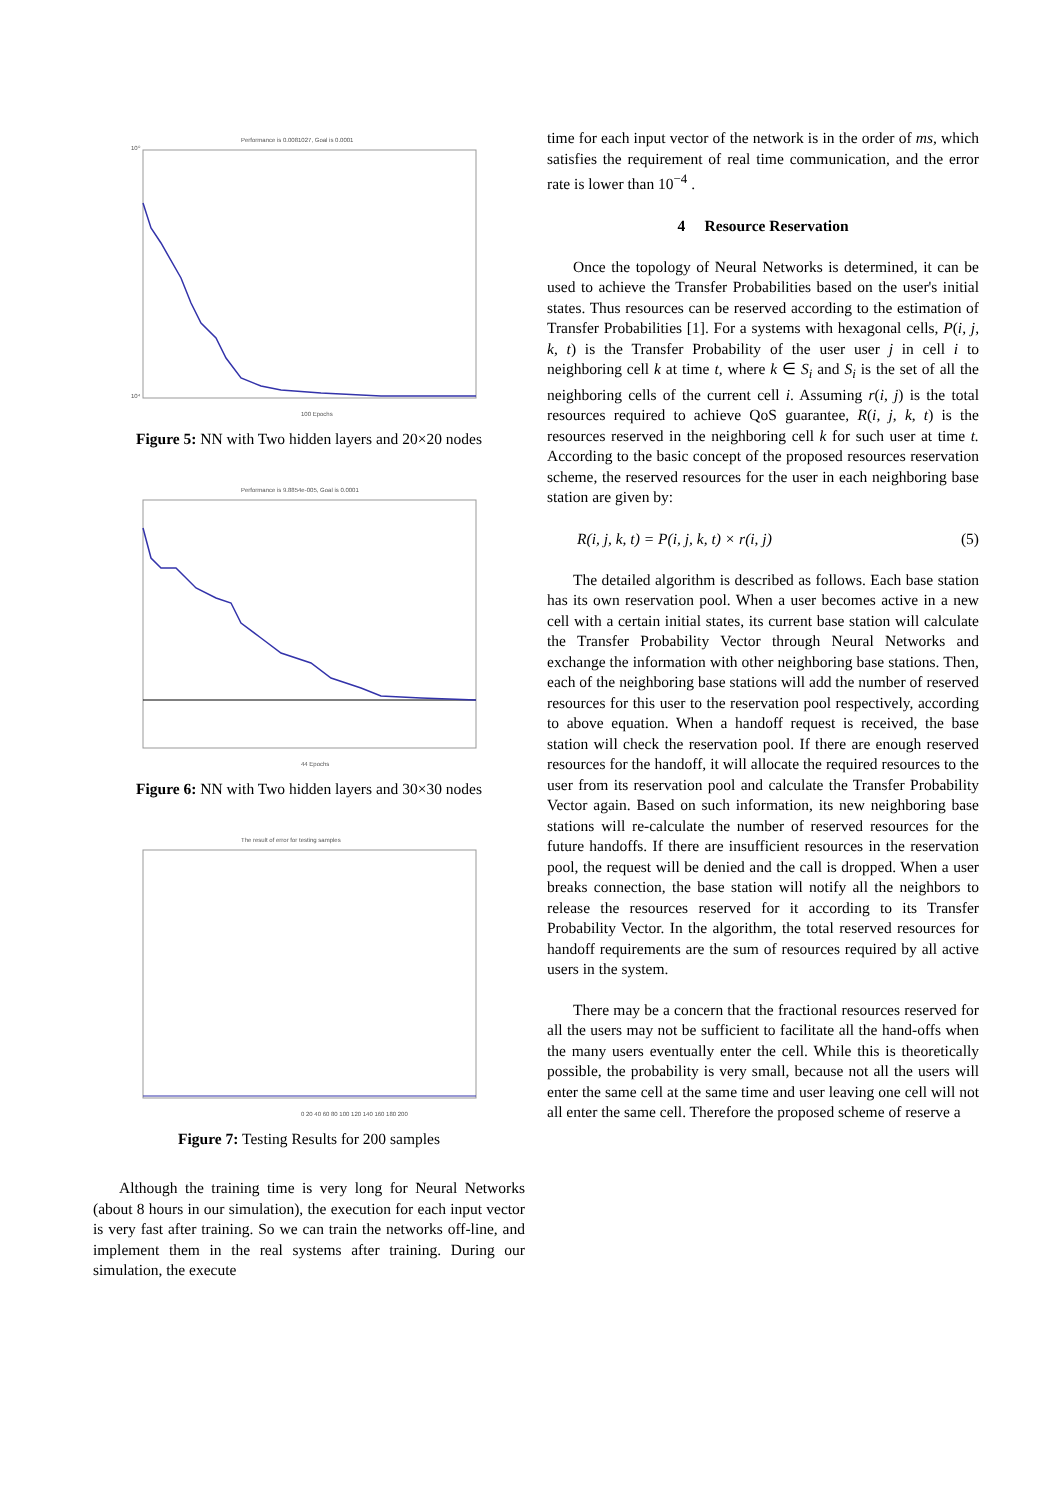Performance is 0.0081027, Goal is 0.0001
10⁰
10⁴
100 Epochs
Figure 5: NN with Two hidden layers and 20×20 nodes
Performance is 9.8854e-005, Goal is 0.0001
44 Epochs
Figure 6: NN with Two hidden layers and 30×30 nodes
The result of error for testing samples
0 20 40 60 80 100 120 140 160 180 200
Figure 7: Testing Results for 200 samples
Although the training time is very long for Neural Networks (about 8 hours in our simulation), the execution for each input vector is very fast after training. So we can train the networks off-line, and implement them in the real systems after training. During our simulation, the execute
time for each input vector of the network is in the order of ms, which satisfies the requirement of real time communication, and the error rate is lower than 10<sup>−4</sup> .
4 Resource Reservation
Once the topology of Neural Networks is determined, it can be used to achieve the Transfer Probabilities based on the user's initial states. Thus resources can be reserved according to the estimation of Transfer Probabilities [1]. For a systems with hexagonal cells, P(i, j, k, t) is the Transfer Probability of the user user j in cell i to neighboring cell k at time t, where k ∈ S<sub>i</sub> and S<sub>i</sub> is the set of all the neighboring cells of the current cell i. Assuming r(i, j) is the total resources required to achieve QoS guarantee, R(i, j, k, t) is the resources reserved in the neighboring cell k for such user at time t. According to the basic concept of the proposed resources reservation scheme, the reserved resources for the user in each neighboring base station are given by:
R(i, j, k, t) = P(i, j, k, t) × r(i, j) (5)
The detailed algorithm is described as follows. Each base station has its own reservation pool. When a user becomes active in a new cell with a certain initial states, its current base station will calculate the Transfer Probability Vector through Neural Networks and exchange the information with other neighboring base stations. Then, each of the neighboring base stations will add the number of reserved resources for this user to the reservation pool respectively, according to above equation. When a handoff request is received, the base station will check the reservation pool. If there are enough reserved resources for the handoff, it will allocate the required resources to the user from its reservation pool and calculate the Transfer Probability Vector again. Based on such information, its new neighboring base stations will re-calculate the number of reserved resources for the future handoffs. If there are insufficient resources in the reservation pool, the request will be denied and the call is dropped. When a user breaks connection, the base station will notify all the neighbors to release the resources reserved for it according to its Transfer Probability Vector. In the algorithm, the total reserved resources for handoff requirements are the sum of resources required by all active users in the system.
There may be a concern that the fractional resources reserved for all the users may not be sufficient to facilitate all the hand-offs when the many users eventually enter the cell. While this is theoretically possible, the probability is very small, because not all the users will enter the same cell at the same time and user leaving one cell will not all enter the same cell. Therefore the proposed scheme of reserve a